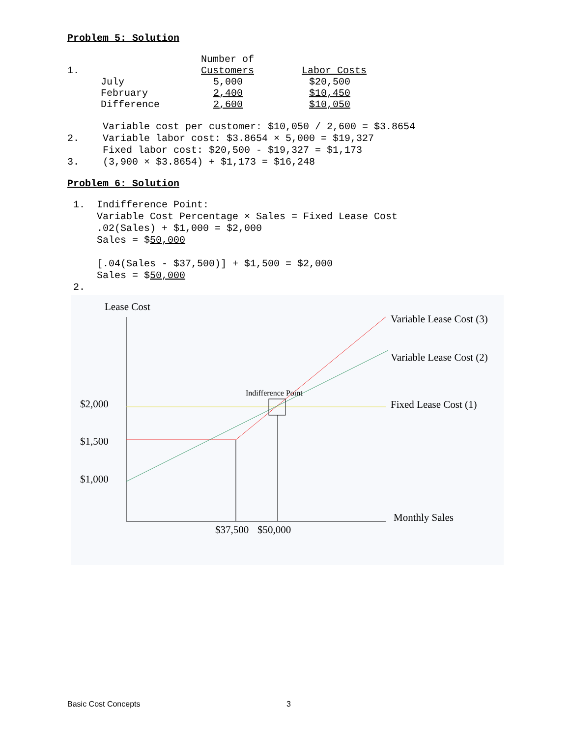Problem 5: Solution
| 1. | | Number of Customers | Labor Costs |
| | July | 5,000 | $20,500 |
| | February | 2,400 | $10,450 |
| | Difference | 2,600 | $10,050 |
Variable cost per customer: $10,050 / 2,600 = $3.8654 2. Variable labor cost: $3.8654 × 5,000 = $19,327 Fixed labor cost: $20,500 - $19,327 = $1,173 3. (3,900 × $3.8654) + $1,173 = $16,248
Problem 6: Solution
1. Indifference Point: Variable Cost Percentage × Sales = Fixed Lease Cost .02(Sales) + $1,000 = $2,000 Sales = $50,000 [.04(Sales - $37,500)] + $1,500 = $2,000 Sales = $50,000 2.
Lease Cost
$2,000
$1,500
$1,000
Indifference Point
Variable Lease Cost (3)
Variable Lease Cost (2)
Fixed Lease Cost (1)
Monthly Sales
$37,500
$50,000
Basic Cost Concepts 3